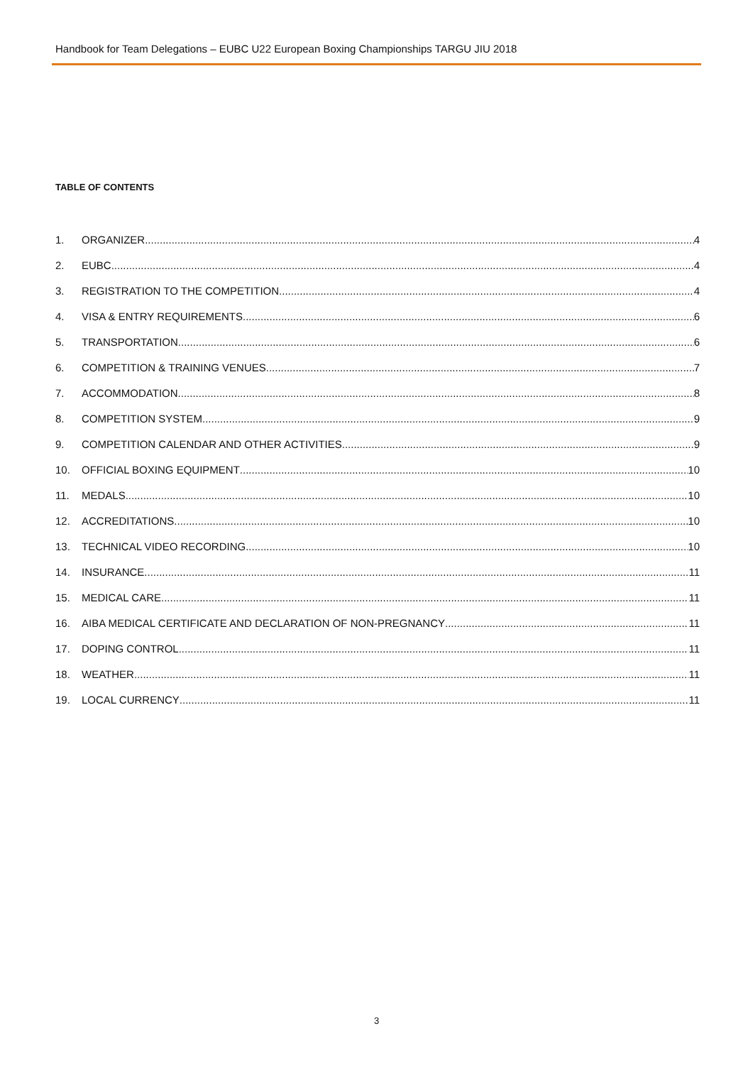Handbook for Team Delegations – EUBC U22 European Boxing Championships TARGU JIU 2018
TABLE OF CONTENTS
1. ORGANIZER 4
2. EUBC 4
3. REGISTRATION TO THE COMPETITION 4
4. VISA & ENTRY REQUIREMENTS 6
5. TRANSPORTATION 6
6. COMPETITION & TRAINING VENUES 7
7. ACCOMMODATION 8
8. COMPETITION SYSTEM 9
9. COMPETITION CALENDAR AND OTHER ACTIVITIES 9
10. OFFICIAL BOXING EQUIPMENT 10
11. MEDALS 10
12. ACCREDITATIONS 10
13. TECHNICAL VIDEO RECORDING 10
14. INSURANCE 11
15. MEDICAL CARE 11
16. AIBA MEDICAL CERTIFICATE AND DECLARATION OF NON-PREGNANCY 11
17. DOPING CONTROL 11
18. WEATHER 11
19. LOCAL CURRENCY 11
3